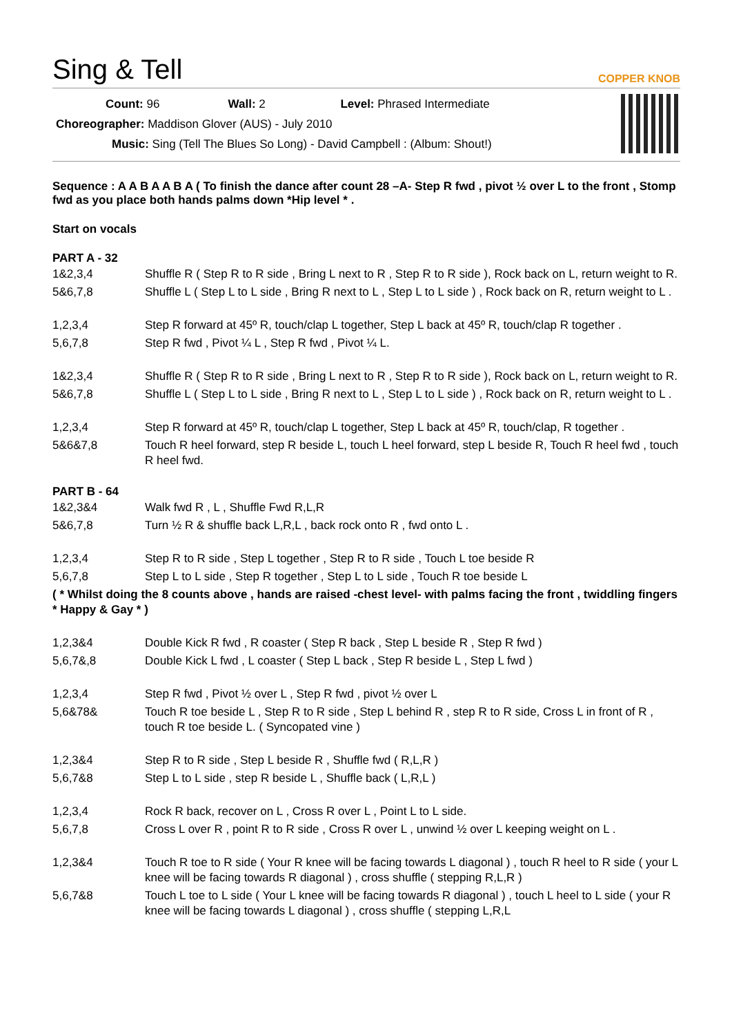Sing & Tell COPPER KNOB
Count: 96 Wall: 2 Level: Phrased Intermediate
Choreographer: Maddison Glover (AUS) - July 2010
Music: Sing (Tell The Blues So Long) - David Campbell : (Album: Shout!)
Sequence : A A B A A B A ( To finish the dance after count 28 –A- Step R fwd , pivot ½ over L to the front , Stomp fwd as you place both hands palms down *Hip level * .
Start on vocals
PART A - 32
| 1&2,3,4 | Shuffle R ( Step R to R side , Bring L next to R , Step R to R side ), Rock back on L, return weight to R. |
| 5&6,7,8 | Shuffle L ( Step L to L side , Bring R next to L , Step L to L side ) , Rock back on R, return weight to L . |
| 1,2,3,4 | Step R forward at 45º R, touch/clap L together, Step L back at 45º R, touch/clap R together . |
| 5,6,7,8 | Step R fwd , Pivot ¼ L , Step R fwd , Pivot ¼ L. |
| 1&2,3,4 | Shuffle R ( Step R to R side , Bring L next to R , Step R to R side ), Rock back on L, return weight to R. |
| 5&6,7,8 | Shuffle L ( Step L to L side , Bring R next to L , Step L to L side ) , Rock back on R, return weight to L . |
| 1,2,3,4 | Step R forward at 45º R, touch/clap L together, Step L back at 45º R, touch/clap, R together . |
| 5&6&7,8 | Touch R heel forward, step R beside L, touch L heel forward, step L beside R, Touch R heel fwd , touch R heel fwd. |
PART B - 64
| 1&2,3&4 | Walk fwd R , L , Shuffle Fwd R,L,R |
| 5&6,7,8 | Turn ½ R & shuffle back L,R,L , back rock onto R , fwd onto L . |
| 1,2,3,4 | Step R to R side , Step L together , Step R to R side , Touch L toe beside R |
| 5,6,7,8 | Step L to L side , Step R together , Step L to L side , Touch R toe beside L |
| ( * Whilst doing the 8 counts above , hands are raised -chest level- with palms facing the front , twiddling fingers * Happy & Gay * ) | |
| 1,2,3&4 | Double Kick R fwd , R coaster ( Step R back , Step L beside R , Step R fwd ) |
| 5,6,7&,8 | Double Kick L fwd , L coaster ( Step L back , Step R beside L , Step L fwd ) |
| 1,2,3,4 | Step R fwd , Pivot ½ over L , Step R fwd , pivot ½ over L |
| 5,6&78& | Touch R toe beside L , Step R to R side , Step L behind R , step R to R side, Cross L in front of R , touch R toe beside L. ( Syncopated vine ) |
| 1,2,3&4 | Step R to R side , Step L beside R , Shuffle fwd ( R,L,R ) |
| 5,6,7&8 | Step L to L side , step R beside L , Shuffle back ( L,R,L ) |
| 1,2,3,4 | Rock R back, recover on L , Cross R over L , Point L to L side. |
| 5,6,7,8 | Cross L over R , point R to R side , Cross R over L , unwind ½ over L keeping weight on L . |
| 1,2,3&4 | Touch R toe to R side ( Your R knee will be facing towards L diagonal ) , touch R heel to R side ( your L knee will be facing towards R diagonal ) , cross shuffle ( stepping R,L,R ) |
| 5,6,7&8 | Touch L toe to L side ( Your L knee will be facing towards R diagonal ) , touch L heel to L side ( your R knee will be facing towards L diagonal ) , cross shuffle ( stepping L,R,L |